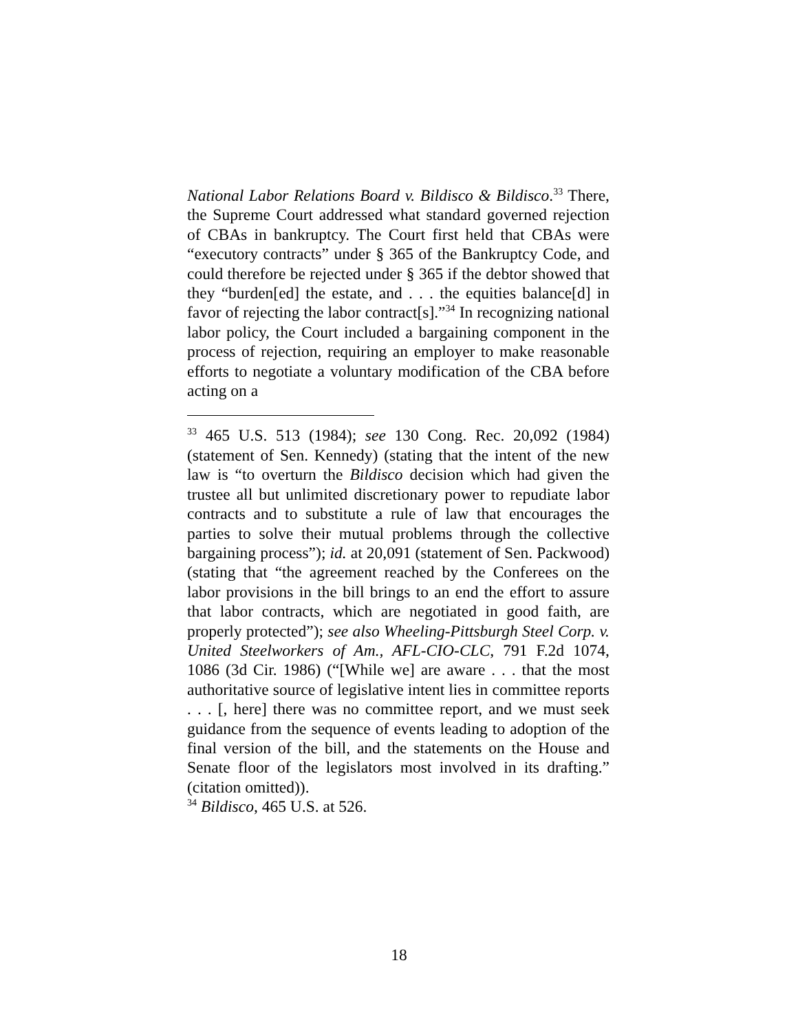National Labor Relations Board v. Bildisco & Bildisco.<sup>33</sup> There, the Supreme Court addressed what standard governed rejection of CBAs in bankruptcy. The Court first held that CBAs were “executory contracts” under § 365 of the Bankruptcy Code, and could therefore be rejected under § 365 if the debtor showed that they “burden[ed] the estate, and . . . the equities balance[d] in favor of rejecting the labor contract[s].”<sup>34</sup> In recognizing national labor policy, the Court included a bargaining component in the process of rejection, requiring an employer to make reasonable efforts to negotiate a voluntary modification of the CBA before acting on a
<sup>33</sup> 465 U.S. 513 (1984); see 130 Cong. Rec. 20,092 (1984) (statement of Sen. Kennedy) (stating that the intent of the new law is “to overturn the Bildisco decision which had given the trustee all but unlimited discretionary power to repudiate labor contracts and to substitute a rule of law that encourages the parties to solve their mutual problems through the collective bargaining process”); id. at 20,091 (statement of Sen. Packwood) (stating that “the agreement reached by the Conferees on the labor provisions in the bill brings to an end the effort to assure that labor contracts, which are negotiated in good faith, are properly protected”); see also Wheeling-Pittsburgh Steel Corp. v. United Steelworkers of Am., AFL-CIO-CLC, 791 F.2d 1074, 1086 (3d Cir. 1986) (“[While we] are aware . . . that the most authoritative source of legislative intent lies in committee reports . . . [, here] there was no committee report, and we must seek guidance from the sequence of events leading to adoption of the final version of the bill, and the statements on the House and Senate floor of the legislators most involved in its drafting.” (citation omitted)).
<sup>34</sup> Bildisco, 465 U.S. at 526.
18